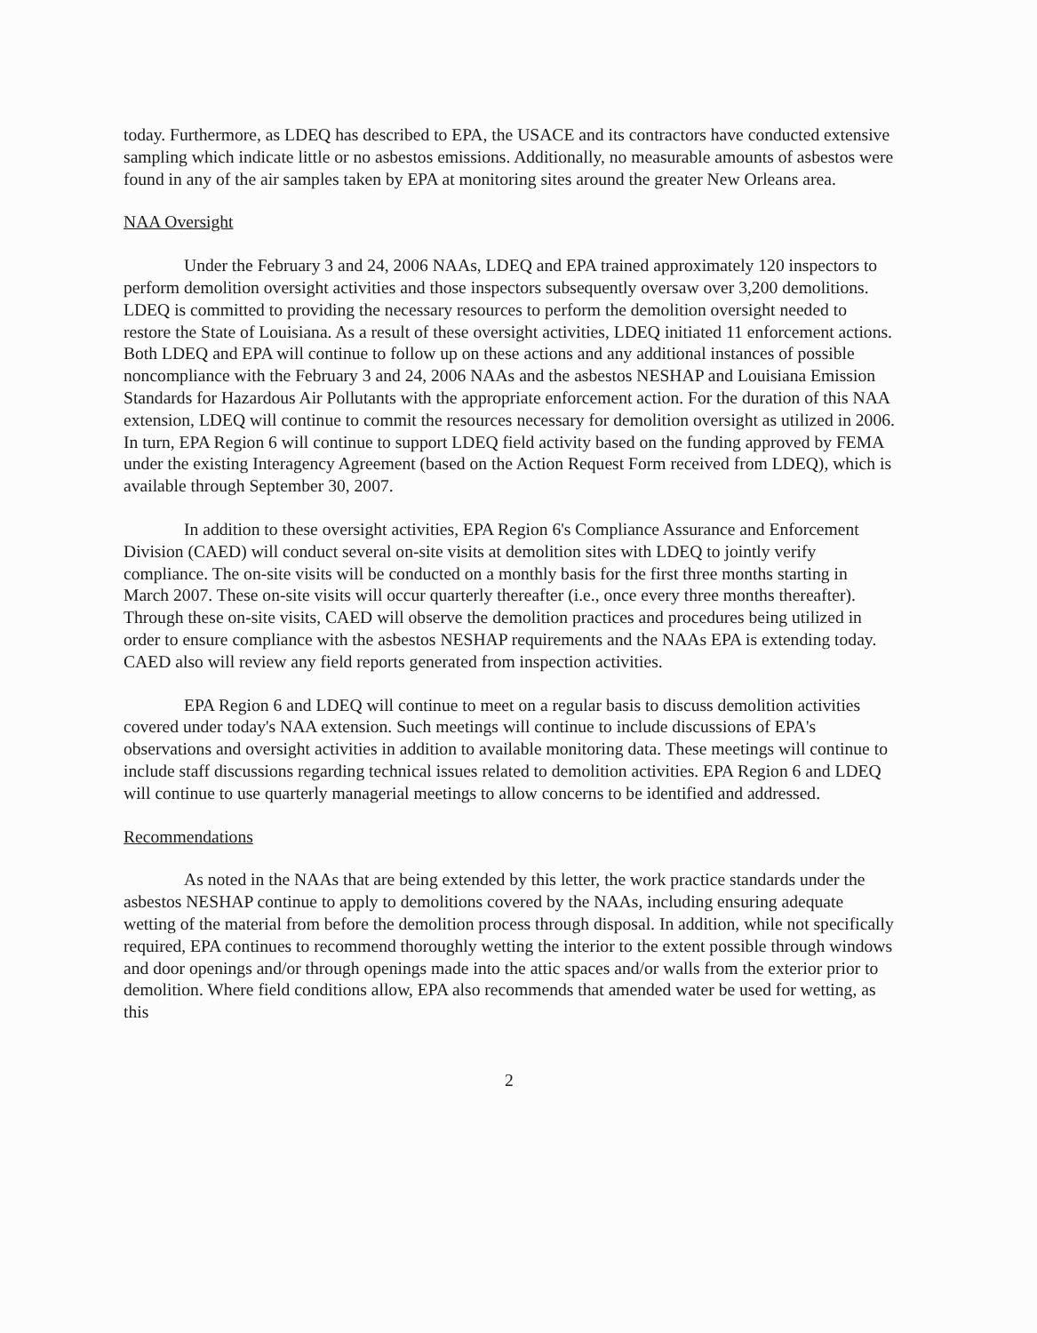today. Furthermore, as LDEQ has described to EPA, the USACE and its contractors have conducted extensive sampling which indicate little or no asbestos emissions. Additionally, no measurable amounts of asbestos were found in any of the air samples taken by EPA at monitoring sites around the greater New Orleans area.
NAA Oversight
Under the February 3 and 24, 2006 NAAs, LDEQ and EPA trained approximately 120 inspectors to perform demolition oversight activities and those inspectors subsequently oversaw over 3,200 demolitions. LDEQ is committed to providing the necessary resources to perform the demolition oversight needed to restore the State of Louisiana. As a result of these oversight activities, LDEQ initiated 11 enforcement actions. Both LDEQ and EPA will continue to follow up on these actions and any additional instances of possible noncompliance with the February 3 and 24, 2006 NAAs and the asbestos NESHAP and Louisiana Emission Standards for Hazardous Air Pollutants with the appropriate enforcement action. For the duration of this NAA extension, LDEQ will continue to commit the resources necessary for demolition oversight as utilized in 2006. In turn, EPA Region 6 will continue to support LDEQ field activity based on the funding approved by FEMA under the existing Interagency Agreement (based on the Action Request Form received from LDEQ), which is available through September 30, 2007.
In addition to these oversight activities, EPA Region 6's Compliance Assurance and Enforcement Division (CAED) will conduct several on-site visits at demolition sites with LDEQ to jointly verify compliance. The on-site visits will be conducted on a monthly basis for the first three months starting in March 2007. These on-site visits will occur quarterly thereafter (i.e., once every three months thereafter). Through these on-site visits, CAED will observe the demolition practices and procedures being utilized in order to ensure compliance with the asbestos NESHAP requirements and the NAAs EPA is extending today. CAED also will review any field reports generated from inspection activities.
EPA Region 6 and LDEQ will continue to meet on a regular basis to discuss demolition activities covered under today's NAA extension. Such meetings will continue to include discussions of EPA's observations and oversight activities in addition to available monitoring data. These meetings will continue to include staff discussions regarding technical issues related to demolition activities. EPA Region 6 and LDEQ will continue to use quarterly managerial meetings to allow concerns to be identified and addressed.
Recommendations
As noted in the NAAs that are being extended by this letter, the work practice standards under the asbestos NESHAP continue to apply to demolitions covered by the NAAs, including ensuring adequate wetting of the material from before the demolition process through disposal. In addition, while not specifically required, EPA continues to recommend thoroughly wetting the interior to the extent possible through windows and door openings and/or through openings made into the attic spaces and/or walls from the exterior prior to demolition. Where field conditions allow, EPA also recommends that amended water be used for wetting, as this
2